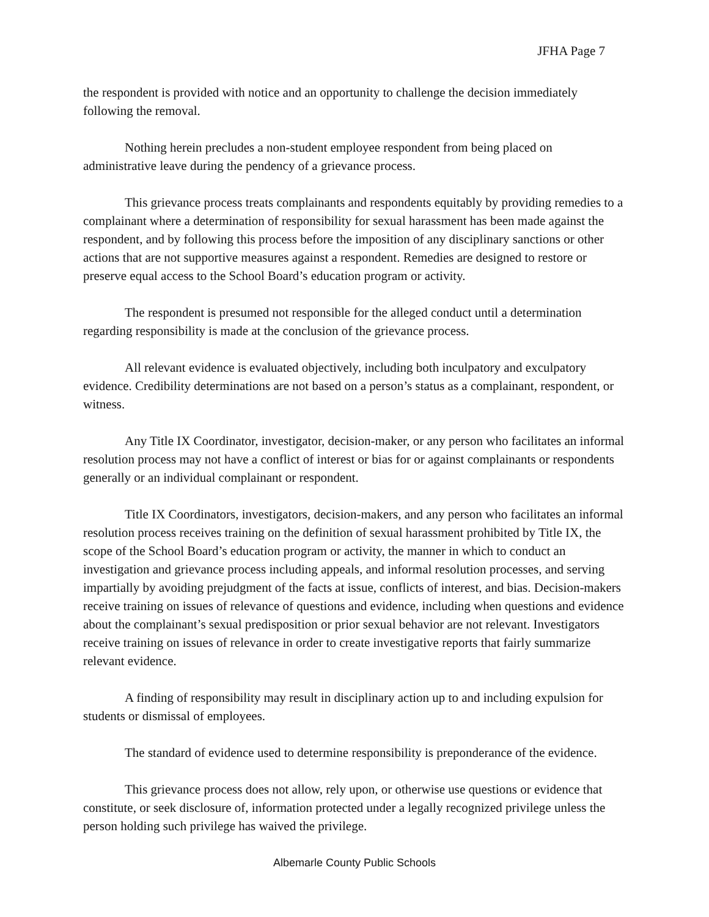JFHA Page 7
the respondent is provided with notice and an opportunity to challenge the decision immediately following the removal.
Nothing herein precludes a non-student employee respondent from being placed on administrative leave during the pendency of a grievance process.
This grievance process treats complainants and respondents equitably by providing remedies to a complainant where a determination of responsibility for sexual harassment has been made against the respondent, and by following this process before the imposition of any disciplinary sanctions or other actions that are not supportive measures against a respondent. Remedies are designed to restore or preserve equal access to the School Board’s education program or activity.
The respondent is presumed not responsible for the alleged conduct until a determination regarding responsibility is made at the conclusion of the grievance process.
All relevant evidence is evaluated objectively, including both inculpatory and exculpatory evidence. Credibility determinations are not based on a person’s status as a complainant, respondent, or witness.
Any Title IX Coordinator, investigator, decision-maker, or any person who facilitates an informal resolution process may not have a conflict of interest or bias for or against complainants or respondents generally or an individual complainant or respondent.
Title IX Coordinators, investigators, decision-makers, and any person who facilitates an informal resolution process receives training on the definition of sexual harassment prohibited by Title IX, the scope of the School Board’s education program or activity, the manner in which to conduct an investigation and grievance process including appeals, and informal resolution processes, and serving impartially by avoiding prejudgment of the facts at issue, conflicts of interest, and bias. Decision-makers receive training on issues of relevance of questions and evidence, including when questions and evidence about the complainant’s sexual predisposition or prior sexual behavior are not relevant. Investigators receive training on issues of relevance in order to create investigative reports that fairly summarize relevant evidence.
A finding of responsibility may result in disciplinary action up to and including expulsion for students or dismissal of employees.
The standard of evidence used to determine responsibility is preponderance of the evidence.
This grievance process does not allow, rely upon, or otherwise use questions or evidence that constitute, or seek disclosure of, information protected under a legally recognized privilege unless the person holding such privilege has waived the privilege.
Albemarle County Public Schools